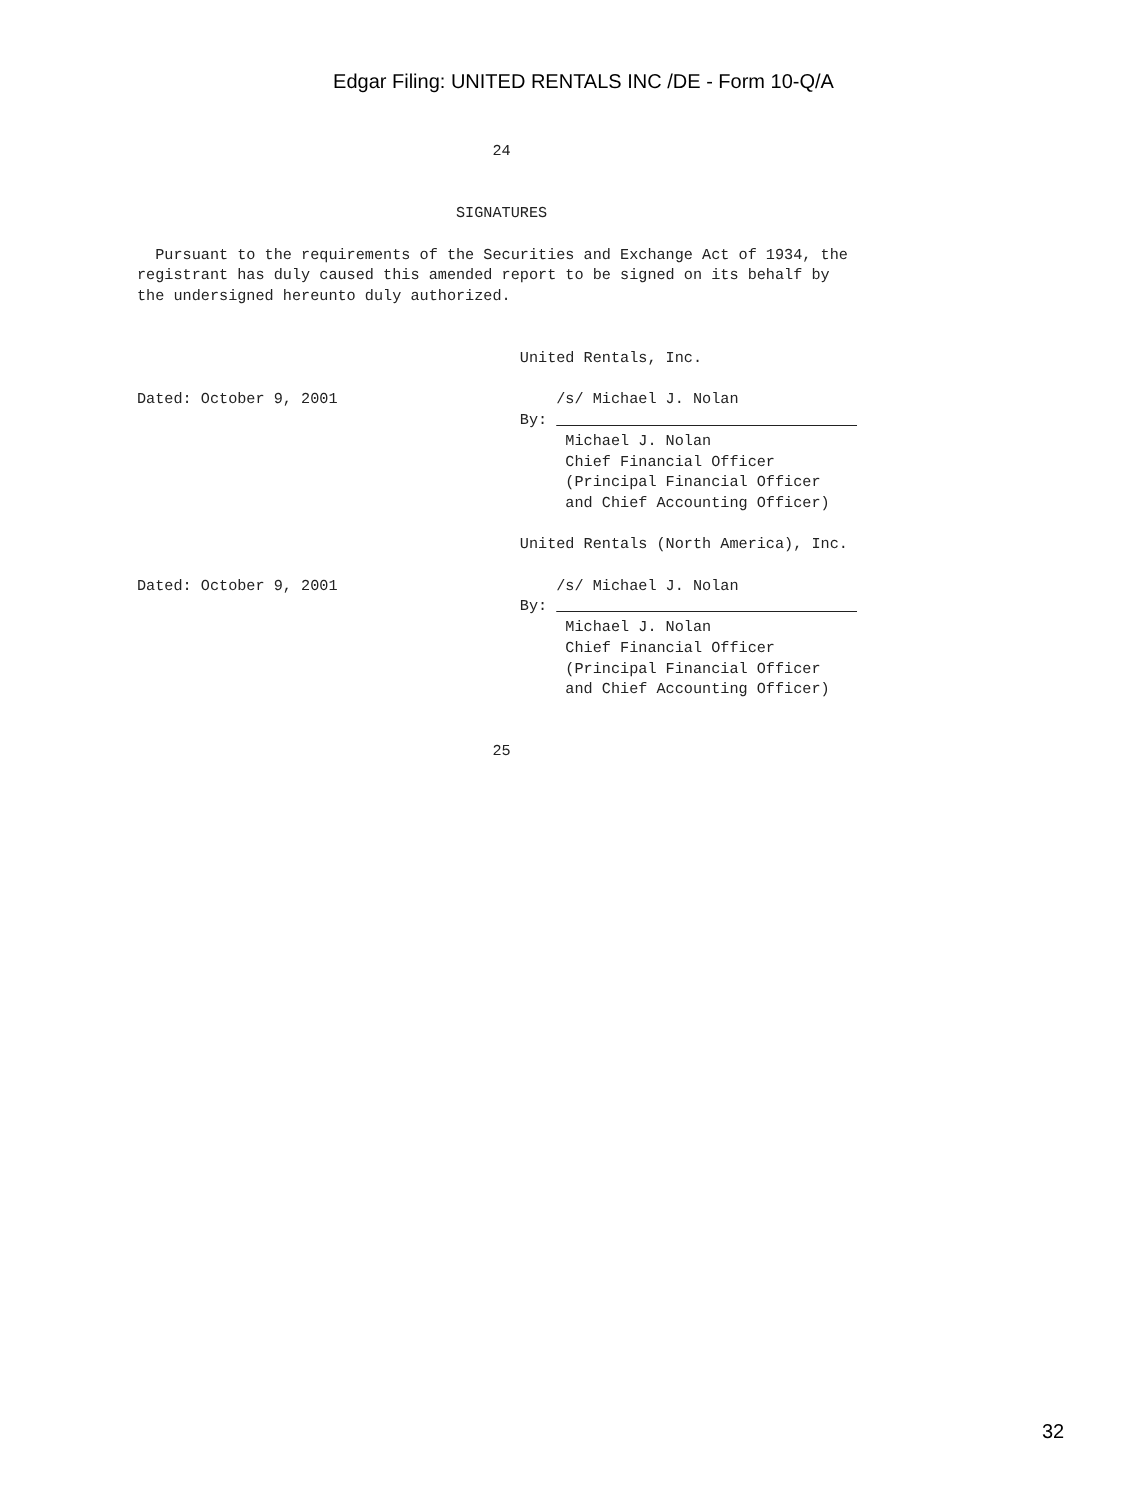Edgar Filing: UNITED RENTALS INC /DE - Form 10-Q/A
                                       24


                                   SIGNATURES

  Pursuant to the requirements of the Securities and Exchange Act of 1934, the
registrant has duly caused this amended report to be signed on its behalf by
the undersigned hereunto duly authorized.


                                          United Rentals, Inc.

Dated: October 9, 2001                        /s/ Michael J. Nolan
                                          By:                                  
                                               Michael J. Nolan
                                               Chief Financial Officer
                                               (Principal Financial Officer
                                               and Chief Accounting Officer)

                                          United Rentals (North America), Inc.

Dated: October 9, 2001                        /s/ Michael J. Nolan
                                          By:                                  
                                               Michael J. Nolan
                                               Chief Financial Officer
                                               (Principal Financial Officer
                                               and Chief Accounting Officer)


                                       25
32